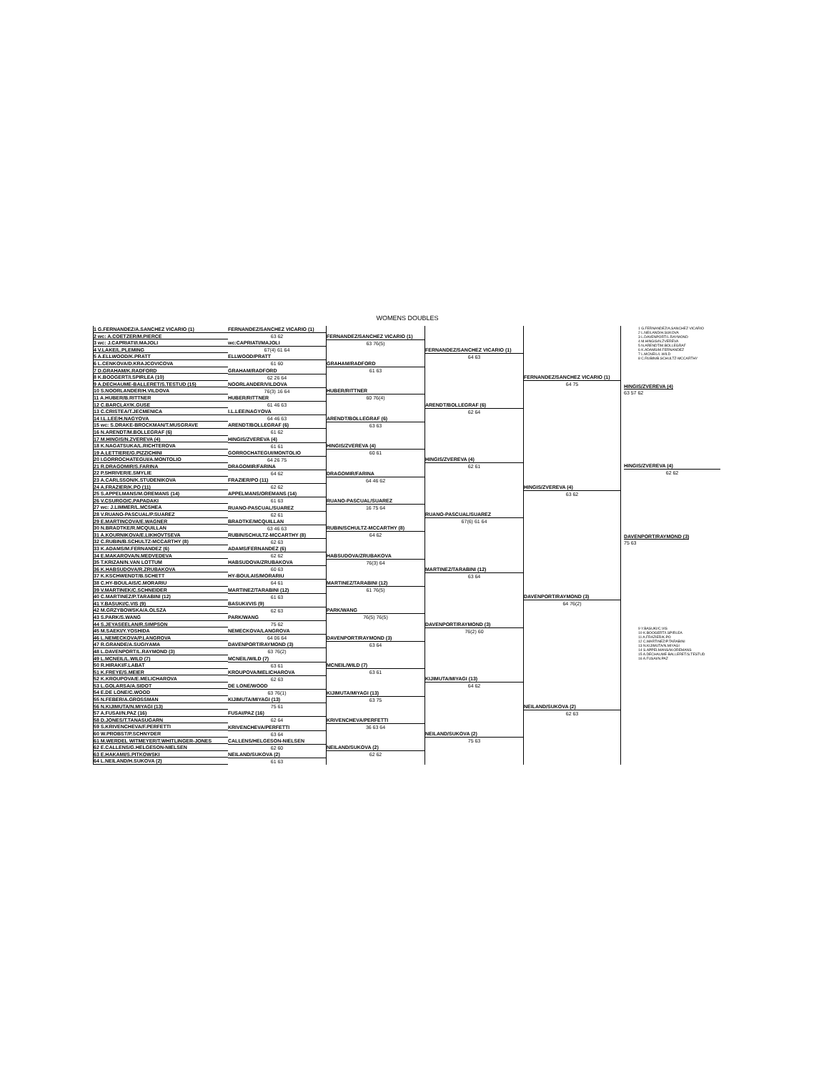WOMENS DOUBLES
1 G.FERNANDEZ/A.SANCHEZ VICARIO (1)
2 wc: A.COETZER/M.PIERCE
3 wc: J.CAPRIATI/I.MAJOLI
4 V.LAKE/L.PLEMING
5 A.ELLWOOD/K.PRATT
6 L.CENKOVA/D.KRAJCOVICOVA
7 D.GRAHAM/K.RADFORD
8 K.BOOGERT/I.SPIRLEA (10)
9 A.DECHAUME-BALLERET/S.TESTUD (15)
10 S.NOORLANDER/H.VILDOVA
11 A.HUBER/B.RITTNER
12 C.BARCLAY/K.GUSE
13 C.CRISTEA/T.JECMENICA
14 I.L.LEE/H.NAGYOVA
15 wc: S.DRAKE-BROCKMAN/T.MUSGRAVE
16 N.ARENDT/M.BOLLEGRAF (6)
17 M.HINGIS/N.ZVEREVA (4)
18 K.NAGATSUKA/L.RICHTEROVA
19 A.LETTIERE/G.PIZZICHINI
20 I.GORROCHATEGUI/A.MONTOLIO
21 R.DRAGOMIR/S.FARINA
22 P.SHRIVER/E.SMYLIE
23 A.CARLSSON/K.STUDENIKOVA
24 A.FRAZIER/K.PO (11)
25 S.APPELMANS/M.OREMANS (14)
26 V.CSURGO/C.PAPADAKI
27 wc: J.LIMMER/L.MCSHEA
28 V.RUANO-PASCUAL/P.SUAREZ
29 E.MARTINCOVA/E.WAGNER
30 N.BRADTKE/R.MCQUILLAN
31 A.KOURNIKOVA/E.LIKHOVTSEVA
32 C.RUBIN/B.SCHULTZ-MCCARTHY (8)
33 K.ADAMS/M.FERNANDEZ (6)
34 E.MAKAROVA/N.MEDVEDEVA
35 T.KRIZAN/N.VAN LOTTUM
36 K.HABSUDOVA/R.ZRUBAKOVA
37 K.KSCHWENDT/B.SCHETT
38 C.HY-BOULAIS/C.MORARIU
39 V.MARTINEK/C.SCHNEIDER
40 C.MARTINEZ/P.TARABINI (12)
41 Y.BASUKI/C.VIS (9)
42 M.GRZYBOWSKA/A.OLSZA
43 S.PARK/S.WANG
44 S.JEYASEELAN/R.SIMPSON
45 M.SAEKI/Y.YOSHIDA
46 L.NEMECKOVA/P.LANGROVA
47 R.GRANDE/A.SUGIYAMA
48 L.DAVENPORT/L.RAYMOND (3)
49 L.MCNEIL/L.WILD (7)
50 R.HIRAKI/F.LABAT
51 K.FREYE/S.MEIER
52 K.KROUPOVA/E.MELICHAROVA
53 L.GOLARSA/A.SIDOT
54 E.DE LONE/C.WOOD
55 N.FEBER/A.GROSSMAN
56 N.KIJIMUTA/N.MIYAGI (13)
57 A.FUSAI/N.PAZ (16)
58 D.JONES/T.TANASUGARN
59 S.KRIVENCHEVA/F.PERFETTI
60 W.PROBST/P.SCHNYDER
61 M.WERDEL WITMEYER/T.WHITLINGER-JONES
62 E.CALLENS/G.HELGESON-NIELSEN
63 E.HAKAMI/S.PITKOWSKI
64 L.NEILAND/H.SUKOVA (2)
FERNANDEZ/SANCHEZ VICARIO (1)
63 62
wc:CAPRIATI/MAJOLI
67(4) 61 64
ELLWOOD/PRATT
61 60
GRAHAM/RADFORD
62 26 64
NOORLANDER/VILDOVA
76(3) 16 64
HUBER/RITTNER
61 46 63
I.L.LEE/NAGYOVA
64 46 63
ARENDT/BOLLEGRAF (6)
61 62
HINGIS/ZVEREVA (4)
61 61
GORROCHATEGUI/MONTOLIO
64 26 75
DRAGOMIR/FARINA
64 62
FRAZIER/PO (11)
62 62
APPELMANS/OREMANS (14)
61 63
RUANO-PASCUAL/SUAREZ
62 61
BRADTKE/MCQUILLAN
63 46 63
RUBIN/SCHULTZ-MCCARTHY (8)
62 63
ADAMS/FERNANDEZ (6)
62 62
HABSUDOVA/ZRUBAKOVA
60 63
HY-BOULAIS/MORARIU
64 61
MARTINEZ/TARABINI (12)
61 63
BASUKI/VIS (9)
62 63
PARK/WANG
75 62
NEMECKOVA/LANGROVA
64 06 64
DAVENPORT/RAYMOND (3)
63 76(2)
MCNEIL/WILD (7)
63 61
KROUPOVA/MELICHAROVA
62 63
DE LONE/WOOD
63 76(1)
KIJIMUTA/MIYAGI (13)
75 61
FUSAI/PAZ (16)
62 64
KRIVENCHEVA/PERFETTI
63 64
CALLENS/HELGESON-NIELSEN
62 60
NEILAND/SUKOVA (2)
61 63
FERNANDEZ/SANCHEZ VICARIO (1)
63 76(5)
GRAHAM/RADFORD
61 63
HUBER/RITTNER
60 76(4)
ARENDT/BOLLEGRAF (6)
63 63
HINGIS/ZVEREVA (4)
60 61
DRAGOMIR/FARINA
64 46 62
RUANO-PASCUAL/SUAREZ
16 75 64
RUBIN/SCHULTZ-MCCARTHY (8)
64 62
HABSUDOVA/ZRUBAKOVA
76(3) 64
MARTINEZ/TARABINI (12)
61 76(5)
PARK/WANG
76(5) 76(5)
DAVENPORT/RAYMOND (3)
63 64
MCNEIL/WILD (7)
63 61
KIJIMUTA/MIYAGI (13)
63 75
KRIVENCHEVA/PERFETTI
36 63 64
NEILAND/SUKOVA (2)
62 62
FERNANDEZ/SANCHEZ VICARIO (1)
64 63
ARENDT/BOLLEGRAF (6)
62 64
HINGIS/ZVEREVA (4)
62 61
RUANO-PASCUAL/SUAREZ
67(6) 61 64
MARTINEZ/TARABINI (12)
63 64
DAVENPORT/RAYMOND (3)
76(2) 60
KIJIMUTA/MIYAGI (13)
64 62
NEILAND/SUKOVA (2)
75 63
FERNANDEZ/SANCHEZ VICARIO (1)
64 75
HINGIS/ZVEREVA (4)
63 62
DAVENPORT/RAYMOND (3)
64 76(2)
NEILAND/SUKOVA (2)
62 63
1 G.FERNANDEZ/A.SANCHEZ VICARIO
2 L.NEILAND/H.SUKOVA
3 L.DAVENPORT/L.RAYMOND
4 M.HINGIS/N.ZVEREVA
5 N.ARENDT/M.BOLLEGRAF
6 K.ADAMS/M.FERNANDEZ
7 L.MCNEIL/L.WILD
8 C.RUBIN/B.SCHULTZ-MCCARTHY
HINGIS/ZVEREVA (4)
63 57 62
HINGIS/ZVEREVA (4)
62 62
DAVENPORT/RAYMOND (3)
75 63
9 Y.BASUKI/C.VIS
10 K.BOOGERT/I.SPIRLEA
11 A.FRAZIER/K.PO
12 C.MARTINEZ/P.TARABINI
13 N.KIJIMUTA/N.MIYAGI
14 S.APPELMANS/M.OREMANS
15 A.DECHAUME-BALLERET/S.TESTUD
16 A.FUSAI/N.PAZ